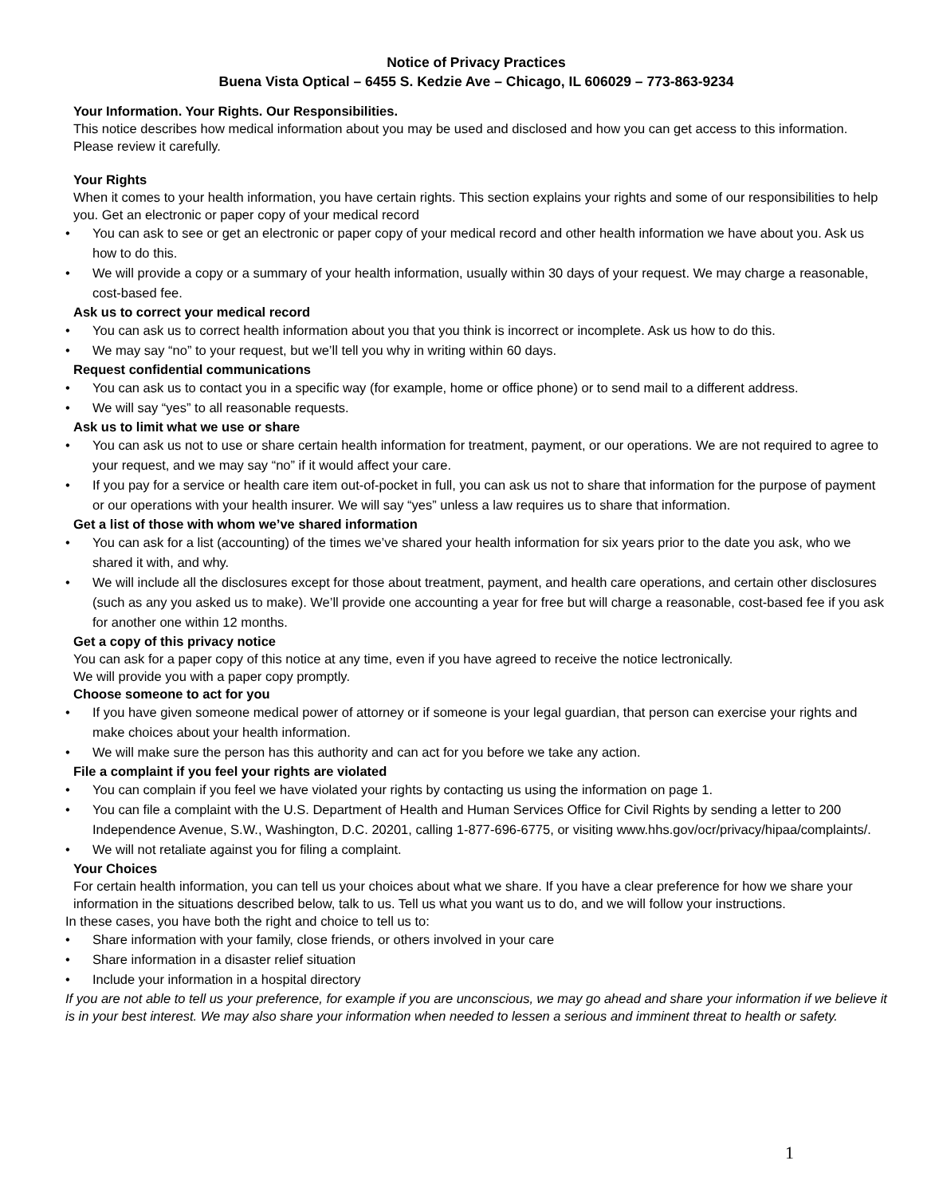Notice of Privacy Practices
Buena Vista Optical – 6455 S. Kedzie Ave – Chicago, IL 606029 – 773-863-9234
Your Information. Your Rights. Our Responsibilities.
This notice describes how medical information about you may be used and disclosed and how you can get access to this information. Please review it carefully.
Your Rights
When it comes to your health information, you have certain rights. This section explains your rights and some of our responsibilities to help you. Get an electronic or paper copy of your medical record
• You can ask to see or get an electronic or paper copy of your medical record and other health information we have about you. Ask us how to do this.
• We will provide a copy or a summary of your health information, usually within 30 days of your request. We may charge a reasonable, cost-based fee.
Ask us to correct your medical record
• You can ask us to correct health information about you that you think is incorrect or incomplete. Ask us how to do this.
• We may say “no” to your request, but we’ll tell you why in writing within 60 days.
Request confidential communications
• You can ask us to contact you in a specific way (for example, home or office phone) or to send mail to a different address.
• We will say “yes” to all reasonable requests.
Ask us to limit what we use or share
• You can ask us not to use or share certain health information for treatment, payment, or our operations. We are not required to agree to your request, and we may say “no” if it would affect your care.
• If you pay for a service or health care item out-of-pocket in full, you can ask us not to share that information for the purpose of payment or our operations with your health insurer. We will say “yes” unless a law requires us to share that information.
Get a list of those with whom we’ve shared information
• You can ask for a list (accounting) of the times we’ve shared your health information for six years prior to the date you ask, who we shared it with, and why.
• We will include all the disclosures except for those about treatment, payment, and health care operations, and certain other disclosures (such as any you asked us to make). We’ll provide one accounting a year for free but will charge a reasonable, cost-based fee if you ask for another one within 12 months.
Get a copy of this privacy notice
You can ask for a paper copy of this notice at any time, even if you have agreed to receive the notice lectronically.
We will provide you with a paper copy promptly.
Choose someone to act for you
• If you have given someone medical power of attorney or if someone is your legal guardian, that person can exercise your rights and make choices about your health information.
• We will make sure the person has this authority and can act for you before we take any action.
File a complaint if you feel your rights are violated
• You can complain if you feel we have violated your rights by contacting us using the information on page 1.
• You can file a complaint with the U.S. Department of Health and Human Services Office for Civil Rights by sending a letter to 200 Independence Avenue, S.W., Washington, D.C. 20201, calling 1-877-696-6775, or visiting www.hhs.gov/ocr/privacy/hipaa/complaints/.
• We will not retaliate against you for filing a complaint.
Your Choices
For certain health information, you can tell us your choices about what we share. If you have a clear preference for how we share your information in the situations described below, talk to us. Tell us what you want us to do, and we will follow your instructions.
In these cases, you have both the right and choice to tell us to:
• Share information with your family, close friends, or others involved in your care
• Share information in a disaster relief situation
• Include your information in a hospital directory
If you are not able to tell us your preference, for example if you are unconscious, we may go ahead and share your information if we believe it is in your best interest. We may also share your information when needed to lessen a serious and imminent threat to health or safety.
1